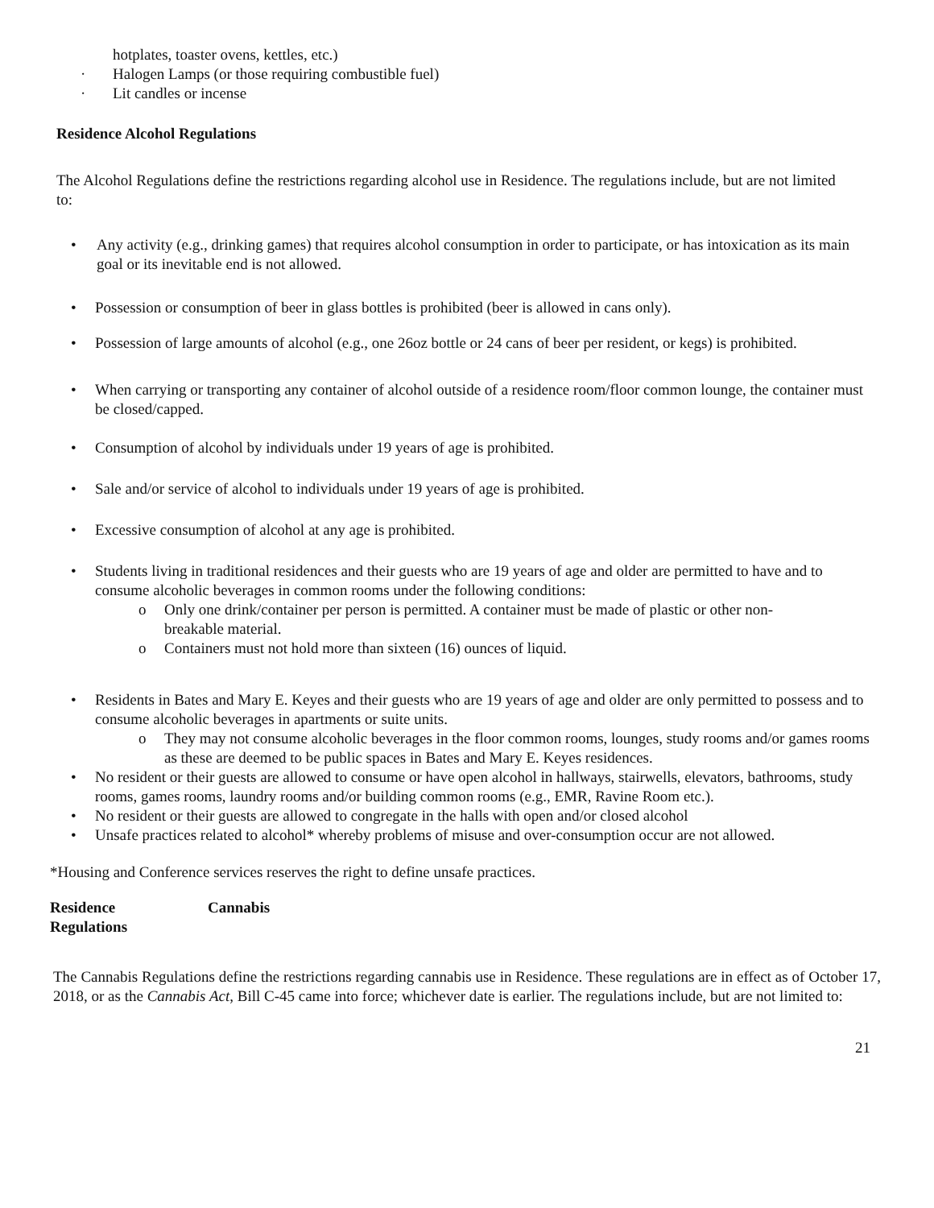hotplates, toaster ovens, kettles, etc.)
· Halogen Lamps (or those requiring combustible fuel)
· Lit candles or incense
Residence Alcohol Regulations
The Alcohol Regulations define the restrictions regarding alcohol use in Residence. The regulations include, but are not limited to:
• Any activity (e.g., drinking games) that requires alcohol consumption in order to participate, or has intoxication as its main goal or its inevitable end is not allowed.
• Possession or consumption of beer in glass bottles is prohibited (beer is allowed in cans only).
• Possession of large amounts of alcohol (e.g., one 26oz bottle or 24 cans of beer per resident, or kegs) is prohibited.
• When carrying or transporting any container of alcohol outside of a residence room/floor common lounge, the container must be closed/capped.
• Consumption of alcohol by individuals under 19 years of age is prohibited.
• Sale and/or service of alcohol to individuals under 19 years of age is prohibited.
• Excessive consumption of alcohol at any age is prohibited.
• Students living in traditional residences and their guests who are 19 years of age and older are permitted to have and to consume alcoholic beverages in common rooms under the following conditions:
o Only one drink/container per person is permitted. A container must be made of plastic or other non- breakable material.
o Containers must not hold more than sixteen (16) ounces of liquid.
• Residents in Bates and Mary E. Keyes and their guests who are 19 years of age and older are only permitted to possess and to consume alcoholic beverages in apartments or suite units.
o They may not consume alcoholic beverages in the floor common rooms, lounges, study rooms and/or games rooms as these are deemed to be public spaces in Bates and Mary E. Keyes residences.
• No resident or their guests are allowed to consume or have open alcohol in hallways, stairwells, elevators, bathrooms, study rooms, games rooms, laundry rooms and/or building common rooms (e.g., EMR, Ravine Room etc.).
• No resident or their guests are allowed to congregate in the halls with open and/or closed alcohol
• Unsafe practices related to alcohol* whereby problems of misuse and over-consumption occur are not allowed.
*Housing and Conference services reserves the right to define unsafe practices.
Residence Cannabis
Regulations
The Cannabis Regulations define the restrictions regarding cannabis use in Residence. These regulations are in effect as of October 17, 2018, or as the Cannabis Act, Bill C-45 came into force; whichever date is earlier. The regulations include, but are not limited to:
21